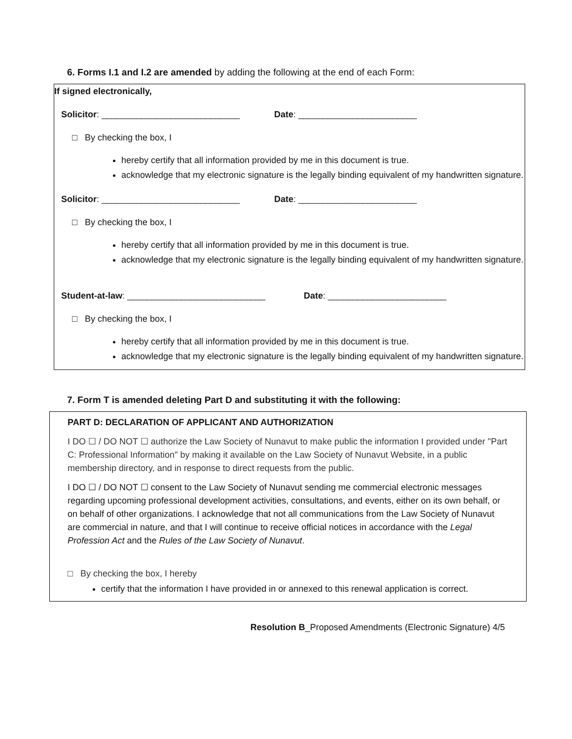6. Forms I.1 and I.2 are amended by adding the following at the end of each Form:
If signed electronically,
Solicitor: ____________________________ Date: ________________________
□ By checking the box, I
hereby certify that all information provided by me in this document is true.
acknowledge that my electronic signature is the legally binding equivalent of my handwritten signature.
Solicitor: ____________________________ Date: ________________________
□ By checking the box, I
hereby certify that all information provided by me in this document is true.
acknowledge that my electronic signature is the legally binding equivalent of my handwritten signature.
Student-at-law: ____________________________ Date: ________________________
□ By checking the box, I
hereby certify that all information provided by me in this document is true.
acknowledge that my electronic signature is the legally binding equivalent of my handwritten signature.
7. Form T is amended deleting Part D and substituting it with the following:
PART D: DECLARATION OF APPLICANT AND AUTHORIZATION
I DO ☐ / DO NOT ☐ authorize the Law Society of Nunavut to make public the information I provided under "Part C: Professional Information" by making it available on the Law Society of Nunavut Website, in a public membership directory, and in response to direct requests from the public.
I DO ☐ / DO NOT ☐ consent to the Law Society of Nunavut sending me commercial electronic messages regarding upcoming professional development activities, consultations, and events, either on its own behalf, or on behalf of other organizations. I acknowledge that not all communications from the Law Society of Nunavut are commercial in nature, and that I will continue to receive official notices in accordance with the Legal Profession Act and the Rules of the Law Society of Nunavut.
□ By checking the box, I hereby
certify that the information I have provided in or annexed to this renewal application is correct.
Resolution B_Proposed Amendments (Electronic Signature) 4/5